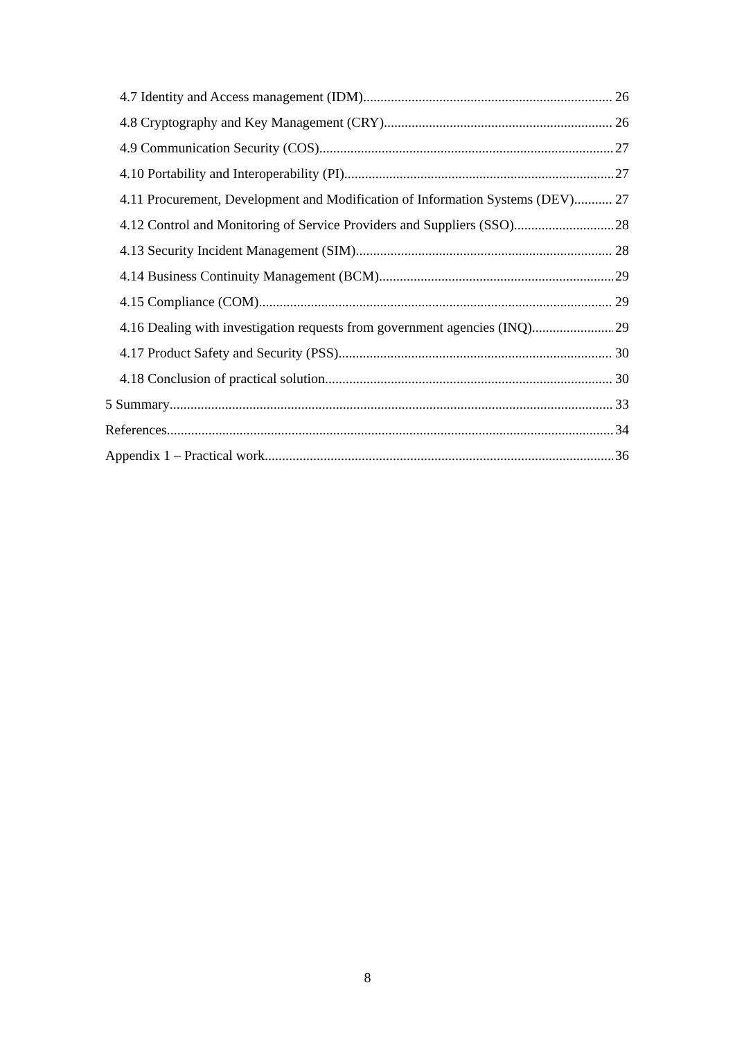4.7 Identity and Access management (IDM) 26
4.8 Cryptography and Key Management (CRY) 26
4.9 Communication Security (COS) 27
4.10 Portability and Interoperability (PI) 27
4.11 Procurement, Development and Modification of Information Systems (DEV) 27
4.12 Control and Monitoring of Service Providers and Suppliers (SSO) 28
4.13 Security Incident Management (SIM) 28
4.14 Business Continuity Management (BCM) 29
4.15 Compliance (COM) 29
4.16 Dealing with investigation requests from government agencies (INQ) 29
4.17 Product Safety and Security (PSS) 30
4.18 Conclusion of practical solution 30
5 Summary 33
References 34
Appendix 1 – Practical work 36
8